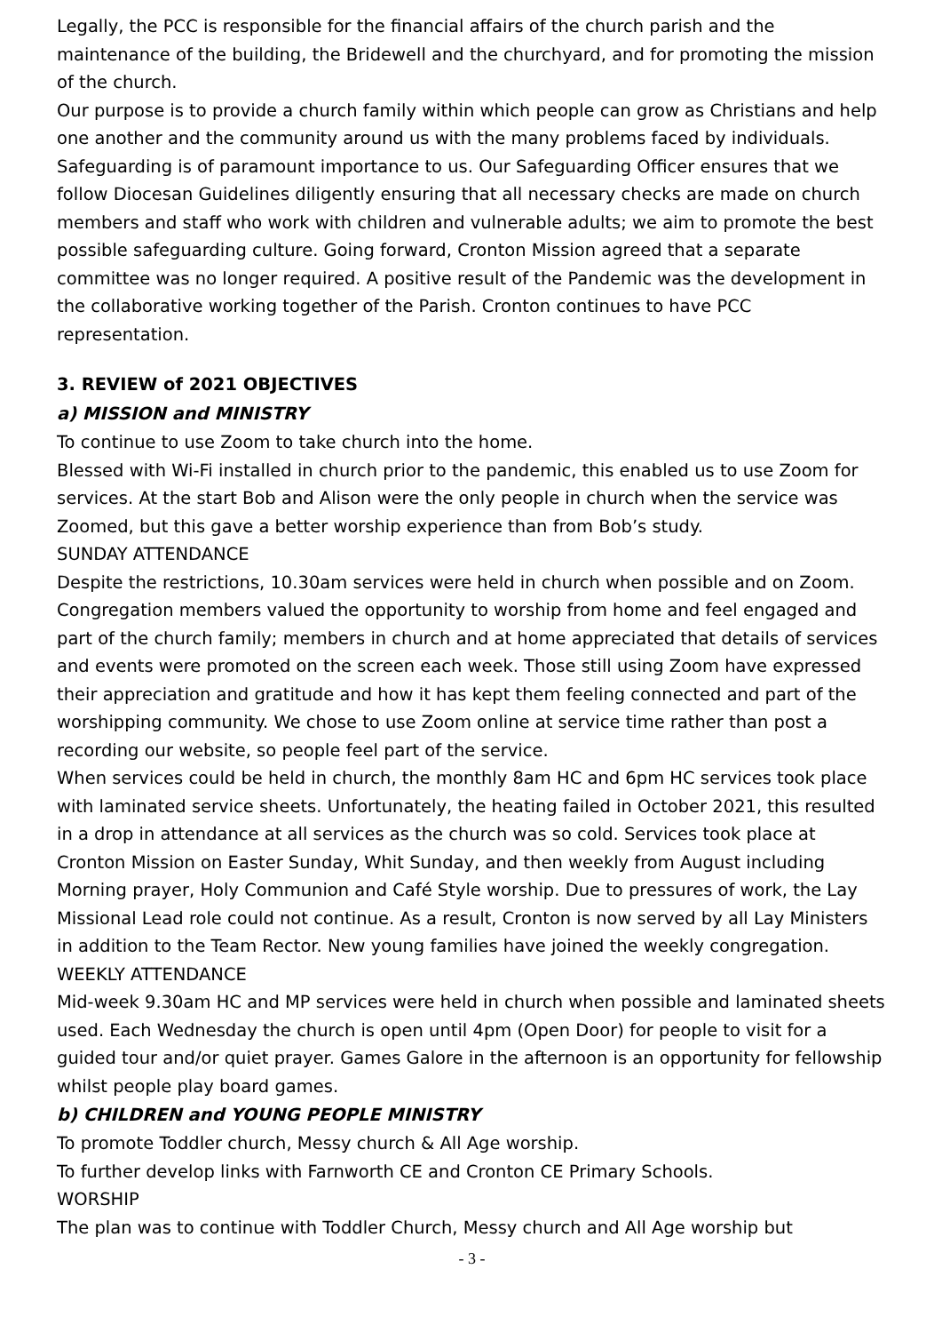Legally, the PCC is responsible for the financial affairs of the church parish and the maintenance of the building, the Bridewell and the churchyard, and for promoting the mission of the church.
Our purpose is to provide a church family within which people can grow as Christians and help one another and the community around us with the many problems faced by individuals. Safeguarding is of paramount importance to us. Our Safeguarding Officer ensures that we follow Diocesan Guidelines diligently ensuring that all necessary checks are made on church members and staff who work with children and vulnerable adults; we aim to promote the best possible safeguarding culture. Going forward, Cronton Mission agreed that a separate committee was no longer required. A positive result of the Pandemic was the development in the collaborative working together of the Parish. Cronton continues to have PCC representation.
3. REVIEW of 2021 OBJECTIVES
a) MISSION and MINISTRY
To continue to use Zoom to take church into the home.
Blessed with Wi-Fi installed in church prior to the pandemic, this enabled us to use Zoom for services. At the start Bob and Alison were the only people in church when the service was Zoomed, but this gave a better worship experience than from Bob’s study.
SUNDAY ATTENDANCE
Despite the restrictions, 10.30am services were held in church when possible and on Zoom. Congregation members valued the opportunity to worship from home and feel engaged and part of the church family; members in church and at home appreciated that details of services and events were promoted on the screen each week. Those still using Zoom have expressed their appreciation and gratitude and how it has kept them feeling connected and part of the worshipping community. We chose to use Zoom online at service time rather than post a recording our website, so people feel part of the service.
When services could be held in church, the monthly 8am HC and 6pm HC services took place with laminated service sheets. Unfortunately, the heating failed in October 2021, this resulted in a drop in attendance at all services as the church was so cold. Services took place at Cronton Mission on Easter Sunday, Whit Sunday, and then weekly from August including Morning prayer, Holy Communion and Café Style worship. Due to pressures of work, the Lay Missional Lead role could not continue. As a result, Cronton is now served by all Lay Ministers in addition to the Team Rector. New young families have joined the weekly congregation.
WEEKLY ATTENDANCE
Mid-week 9.30am HC and MP services were held in church when possible and laminated sheets used. Each Wednesday the church is open until 4pm (Open Door) for people to visit for a guided tour and/or quiet prayer. Games Galore in the afternoon is an opportunity for fellowship whilst people play board games.
b) CHILDREN and YOUNG PEOPLE MINISTRY
To promote Toddler church, Messy church & All Age worship.
To further develop links with Farnworth CE and Cronton CE Primary Schools.
WORSHIP
The plan was to continue with Toddler Church, Messy church and All Age worship but
- 3 -